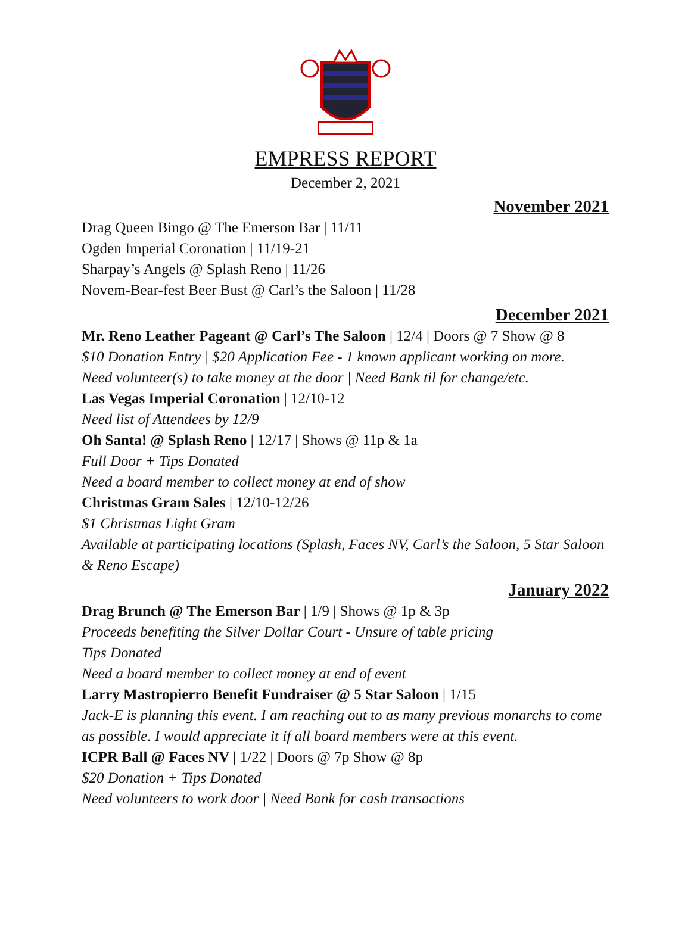EMPRESS REPORT
December 2, 2021
November 2021
Drag Queen Bingo @ The Emerson Bar | 11/11
Ogden Imperial Coronation | 11/19-21
Sharpay’s Angels @ Splash Reno | 11/26
Novem-Bear-fest Beer Bust @ Carl’s the Saloon | 11/28
December 2021
Mr. Reno Leather Pageant @ Carl’s The Saloon | 12/4 | Doors @ 7 Show @ 8
$10 Donation Entry | $20 Application Fee - 1 known applicant working on more.
Need volunteer(s) to take money at the door | Need Bank til for change/etc.
Las Vegas Imperial Coronation | 12/10-12
Need list of Attendees by 12/9
Oh Santa! @ Splash Reno | 12/17 | Shows @ 11p & 1a
Full Door + Tips Donated
Need a board member to collect money at end of show
Christmas Gram Sales | 12/10-12/26
$1 Christmas Light Gram
Available at participating locations (Splash, Faces NV, Carl’s the Saloon, 5 Star Saloon & Reno Escape)
January 2022
Drag Brunch @ The Emerson Bar | 1/9 | Shows @ 1p & 3p
Proceeds benefiting the Silver Dollar Court - Unsure of table pricing
Tips Donated
Need a board member to collect money at end of event
Larry Mastropierro Benefit Fundraiser @ 5 Star Saloon | 1/15
Jack-E is planning this event. I am reaching out to as many previous monarchs to come as possible. I would appreciate it if all board members were at this event.
ICPR Ball @ Faces NV | 1/22 | Doors @ 7p Show @ 8p
$20 Donation + Tips Donated
Need volunteers to work door | Need Bank for cash transactions